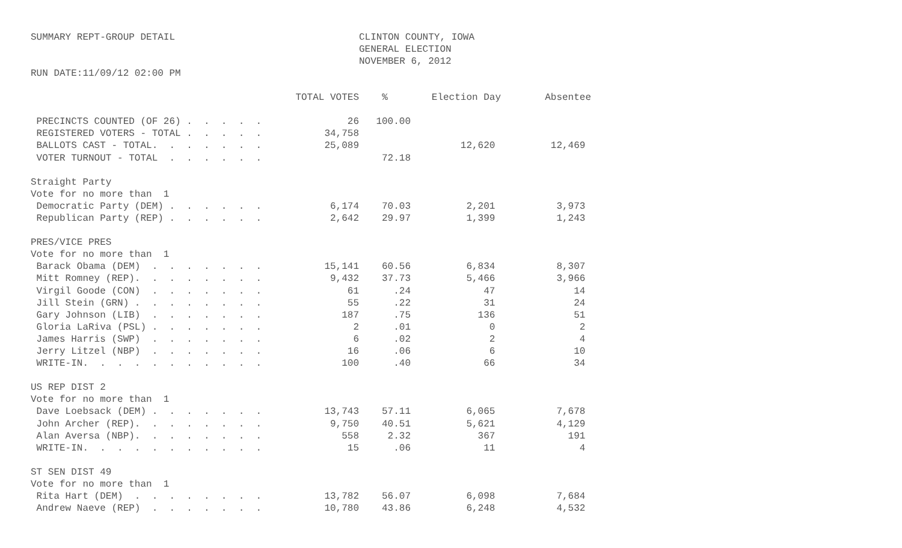SUMMARY REPT-GROUP DETAIL
RUN DATE:11/09/12 02:00 PM
CLINTON COUNTY, IOWA
GENERAL ELECTION
NOVEMBER 6, 2012
| | TOTAL VOTES | % | Election Day | Absentee |
| --- | --- | --- | --- | --- |
| PRECINCTS COUNTED (OF 26) . . . . . | 26 | 100.00 | | |
| REGISTERED VOTERS - TOTAL . . . . . | 34,758 | | | |
| BALLOTS CAST - TOTAL. . . . . . . | 25,089 | | 12,620 | 12,469 |
| VOTER TURNOUT - TOTAL . . . . . . | | 72.18 | | |
| Straight Party | | | | |
| Vote for no more than 1 | | | | |
| Democratic Party (DEM) . . . . . . | 6,174 | 70.03 | 2,201 | 3,973 |
| Republican Party (REP) . . . . . . | 2,642 | 29.97 | 1,399 | 1,243 |
| PRES/VICE PRES | | | | |
| Vote for no more than 1 | | | | |
| Barack Obama (DEM) . . . . . . . | 15,141 | 60.56 | 6,834 | 8,307 |
| Mitt Romney (REP). . . . . . . . | 9,432 | 37.73 | 5,466 | 3,966 |
| Virgil Goode (CON) . . . . . . . | 61 | .24 | 47 | 14 |
| Jill Stein (GRN) . . . . . . . . | 55 | .22 | 31 | 24 |
| Gary Johnson (LIB) . . . . . . . | 187 | .75 | 136 | 51 |
| Gloria LaRiva (PSL) . . . . . . . | 2 | .01 | 0 | 2 |
| James Harris (SWP) . . . . . . . | 6 | .02 | 2 | 4 |
| Jerry Litzel (NBP) . . . . . . . | 16 | .06 | 6 | 10 |
| WRITE-IN. . . . . . . . . . . | 100 | .40 | 66 | 34 |
| US REP DIST 2 | | | | |
| Vote for no more than 1 | | | | |
| Dave Loebsack (DEM) . . . . . . . | 13,743 | 57.11 | 6,065 | 7,678 |
| John Archer (REP). . . . . . . . | 9,750 | 40.51 | 5,621 | 4,129 |
| Alan Aversa (NBP). . . . . . . . | 558 | 2.32 | 367 | 191 |
| WRITE-IN. . . . . . . . . . . | 15 | .06 | 11 | 4 |
| ST SEN DIST 49 | | | | |
| Vote for no more than 1 | | | | |
| Rita Hart (DEM) . . . . . . . . | 13,782 | 56.07 | 6,098 | 7,684 |
| Andrew Naeve (REP) . . . . . . . | 10,780 | 43.86 | 6,248 | 4,532 |